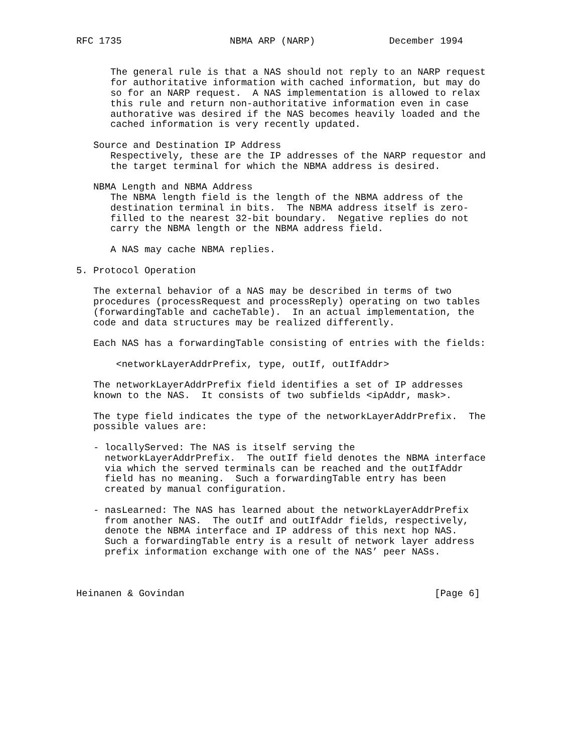RFC 1735                   NBMA ARP (NARP)             December 1994


      The general rule is that a NAS should not reply to an NARP request
      for authoritative information with cached information, but may do
      so for an NARP request.  A NAS implementation is allowed to relax
      this rule and return non-authoritative information even in case
      authorative was desired if the NAS becomes heavily loaded and the
      cached information is very recently updated.

   Source and Destination IP Address
      Respectively, these are the IP addresses of the NARP requestor and
      the target terminal for which the NBMA address is desired.

   NBMA Length and NBMA Address
      The NBMA length field is the length of the NBMA address of the
      destination terminal in bits.  The NBMA address itself is zero-
      filled to the nearest 32-bit boundary.  Negative replies do not
      carry the NBMA length or the NBMA address field.

      A NAS may cache NBMA replies.

5. Protocol Operation

   The external behavior of a NAS may be described in terms of two
   procedures (processRequest and processReply) operating on two tables
   (forwardingTable and cacheTable).  In an actual implementation, the
   code and data structures may be realized differently.

   Each NAS has a forwardingTable consisting of entries with the fields:

       <networkLayerAddrPrefix, type, outIf, outIfAddr>

   The networkLayerAddrPrefix field identifies a set of IP addresses
   known to the NAS.  It consists of two subfields <ipAddr, mask>.

   The type field indicates the type of the networkLayerAddrPrefix.  The
   possible values are:

   - locallyServed: The NAS is itself serving the
     networkLayerAddrPrefix.  The outIf field denotes the NBMA interface
     via which the served terminals can be reached and the outIfAddr
     field has no meaning.  Such a forwardingTable entry has been
     created by manual configuration.

   - nasLearned: The NAS has learned about the networkLayerAddrPrefix
     from another NAS.  The outIf and outIfAddr fields, respectively,
     denote the NBMA interface and IP address of this next hop NAS.
     Such a forwardingTable entry is a result of network layer address
     prefix information exchange with one of the NAS’ peer NASs.



Heinanen & Govindan                                            [Page 6]